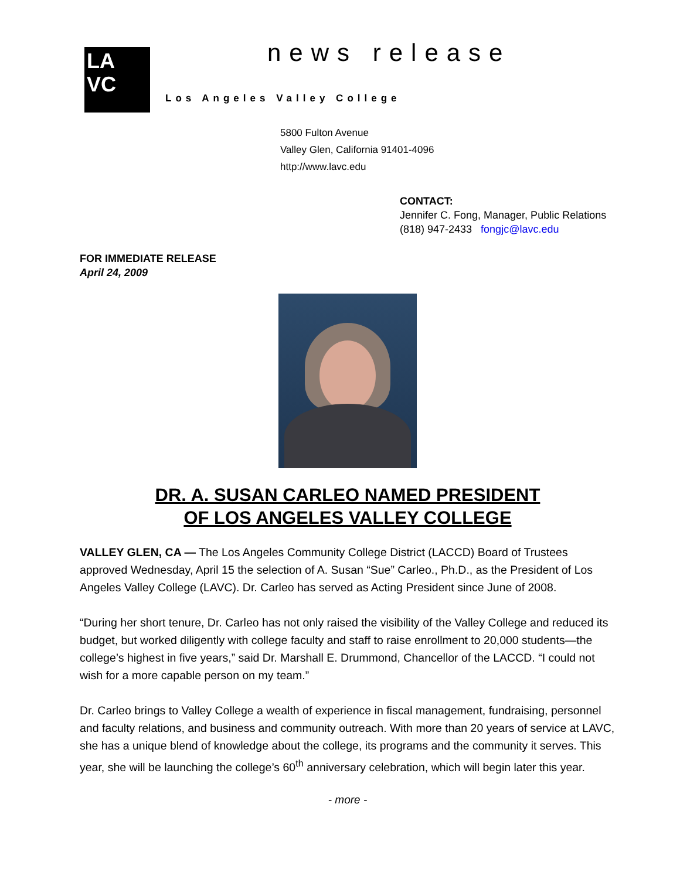LA
VC
news release
Los Angeles Valley College
5800 Fulton Avenue
Valley Glen, California 91401-4096
http://www.lavc.edu
CONTACT:
Jennifer C. Fong, Manager, Public Relations
(818) 947-2433 fongjc@lavc.edu
FOR IMMEDIATE RELEASE
April 24, 2009
DR. A. SUSAN CARLEO NAMED PRESIDENT
OF LOS ANGELES VALLEY COLLEGE
VALLEY GLEN, CA — The Los Angeles Community College District (LACCD) Board of Trustees approved Wednesday, April 15 the selection of A. Susan “Sue” Carleo., Ph.D., as the President of Los Angeles Valley College (LAVC). Dr. Carleo has served as Acting President since June of 2008.
“During her short tenure, Dr. Carleo has not only raised the visibility of the Valley College and reduced its budget, but worked diligently with college faculty and staff to raise enrollment to 20,000 students—the college’s highest in five years,” said Dr. Marshall E. Drummond, Chancellor of the LACCD. “I could not wish for a more capable person on my team.”
Dr. Carleo brings to Valley College a wealth of experience in fiscal management, fundraising, personnel and faculty relations, and business and community outreach. With more than 20 years of service at LAVC, she has a unique blend of knowledge about the college, its programs and the community it serves. This year, she will be launching the college’s 60<sup>th</sup> anniversary celebration, which will begin later this year.
- more -